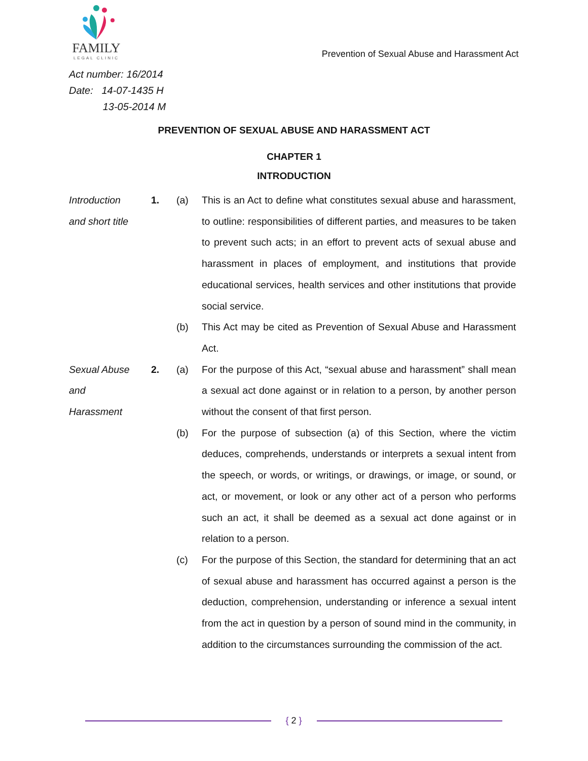FAMILY
LEGAL CLINIC
Prevention of Sexual Abuse and Harassment Act
Act number: 16/2014
Date: 14-07-1435 H
13-05-2014 M
PREVENTION OF SEXUAL ABUSE AND HARASSMENT ACT
CHAPTER 1
INTRODUCTION
Introduction
and short title
1. (a) This is an Act to define what constitutes sexual abuse and harassment, to outline: responsibilities of different parties, and measures to be taken to prevent such acts; in an effort to prevent acts of sexual abuse and harassment in places of employment, and institutions that provide educational services, health services and other institutions that provide social service.
(b) This Act may be cited as Prevention of Sexual Abuse and Harassment Act.
Sexual Abuse
and
Harassment
2. (a) For the purpose of this Act, “sexual abuse and harassment” shall mean a sexual act done against or in relation to a person, by another person without the consent of that first person.
(b) For the purpose of subsection (a) of this Section, where the victim deduces, comprehends, understands or interprets a sexual intent from the speech, or words, or writings, or drawings, or image, or sound, or act, or movement, or look or any other act of a person who performs such an act, it shall be deemed as a sexual act done against or in relation to a person.
(c) For the purpose of this Section, the standard for determining that an act of sexual abuse and harassment has occurred against a person is the deduction, comprehension, understanding or inference a sexual intent from the act in question by a person of sound mind in the community, in addition to the circumstances surrounding the commission of the act.
{ 2 }